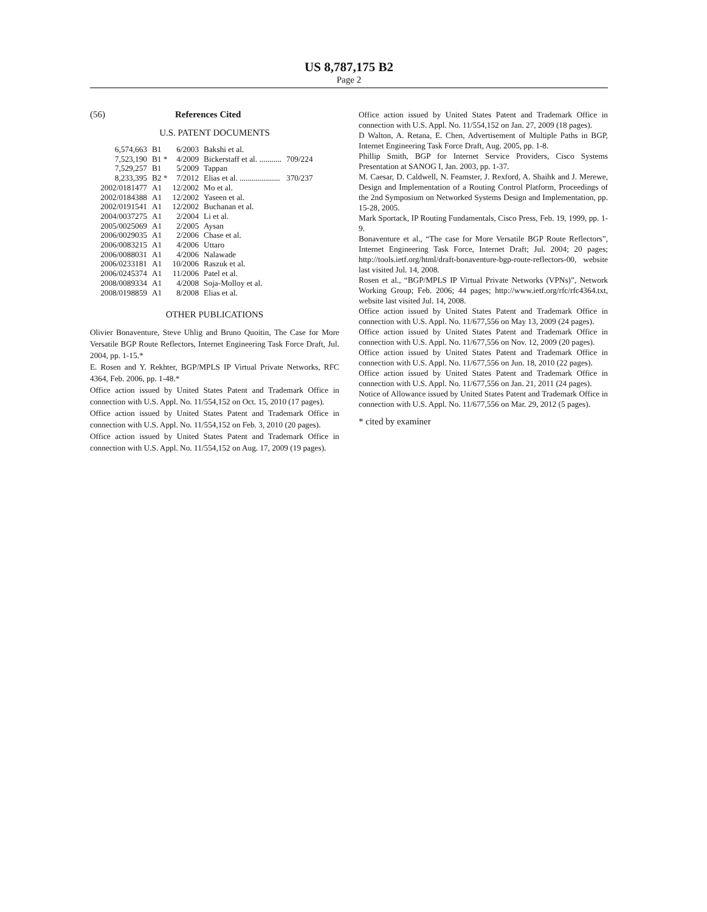US 8,787,175 B2
Page 2
(56) References Cited
U.S. PATENT DOCUMENTS
| 6,574,663 | B1 | 6/2003 | Bakshi et al. | |
| 7,523,190 | B1 * | 4/2009 | Bickerstaff et al. ........... | 709/224 |
| 7,529,257 | B1 | 5/2009 | Tappan | |
| 8,233,395 | B2 * | 7/2012 | Elias et al. .................... | 370/237 |
| 2002/0181477 | A1 | 12/2002 | Mo et al. | |
| 2002/0184388 | A1 | 12/2002 | Yaseen et al. | |
| 2002/0191541 | A1 | 12/2002 | Buchanan et al. | |
| 2004/0037275 | A1 | 2/2004 | Li et al. | |
| 2005/0025069 | A1 | 2/2005 | Aysan | |
| 2006/0029035 | A1 | 2/2006 | Chase et al. | |
| 2006/0083215 | A1 | 4/2006 | Uttaro | |
| 2006/0088031 | A1 | 4/2006 | Nalawade | |
| 2006/0233181 | A1 | 10/2006 | Raszuk et al. | |
| 2006/0245374 | A1 | 11/2006 | Patel et al. | |
| 2008/0089334 | A1 | 4/2008 | Soja-Molloy et al. | |
| 2008/0198859 | A1 | 8/2008 | Elias et al. | |
OTHER PUBLICATIONS
Olivier Bonaventure, Steve Uhlig and Bruno Quoitin, The Case for More Versatile BGP Route Reflectors, Internet Engineering Task Force Draft, Jul. 2004, pp. 1-15.*
E. Rosen and Y. Rekhter, BGP/MPLS IP Virtual Private Networks, RFC 4364, Feb. 2006, pp. 1-48.*
Office action issued by United States Patent and Trademark Office in connection with U.S. Appl. No. 11/554,152 on Oct. 15, 2010 (17 pages).
Office action issued by United States Patent and Trademark Office in connection with U.S. Appl. No. 11/554,152 on Feb. 3, 2010 (20 pages).
Office action issued by United States Patent and Trademark Office in connection with U.S. Appl. No. 11/554,152 on Aug. 17, 2009 (19 pages).
Office action issued by United States Patent and Trademark Office in connection with U.S. Appl. No. 11/554,152 on Jan. 27, 2009 (18 pages).
D Walton, A. Retana, E. Chen, Advertisement of Multiple Paths in BGP, Internet Engineering Task Force Draft, Aug. 2005, pp. 1-8.
Phillip Smith, BGP for Internet Service Providers, Cisco Systems Presentation at SANOG I, Jan. 2003, pp. 1-37.
M. Caesar, D. Caldwell, N. Feamster, J. Rexford, A. Shaihk and J. Merewe, Design and Implementation of a Routing Control Platform, Proceedings of the 2nd Symposium on Networked Systems Design and Implementation, pp. 15-28, 2005.
Mark Sportack, IP Routing Fundamentals, Cisco Press, Feb. 19, 1999, pp. 1-9.
Bonaventure et al., “The case for More Versatile BGP Route Reflectors”, Internet Engineering Task Force, Internet Draft; Jul. 2004; 20 pages; http://tools.ietf.org/html/draft-bonaventure-bgp-route-reflectors-00, website last visited Jul. 14, 2008.
Rosen et al., “BGP/MPLS IP Virtual Private Networks (VPNs)”, Network Working Group; Feb. 2006; 44 pages; http://www.ietf.org/rfc/rfc4364.txt, website last visited Jul. 14, 2008.
Office action issued by United States Patent and Trademark Office in connection with U.S. Appl. No. 11/677,556 on May 13, 2009 (24 pages).
Office action issued by United States Patent and Trademark Office in connection with U.S. Appl. No. 11/677,556 on Nov. 12, 2009 (20 pages).
Office action issued by United States Patent and Trademark Office in connection with U.S. Appl. No. 11/677,556 on Jun. 18, 2010 (22 pages).
Office action issued by United States Patent and Trademark Office in connection with U.S. Appl. No. 11/677,556 on Jan. 21, 2011 (24 pages).
Notice of Allowance issued by United States Patent and Trademark Office in connection with U.S. Appl. No. 11/677,556 on Mar. 29, 2012 (5 pages).
* cited by examiner